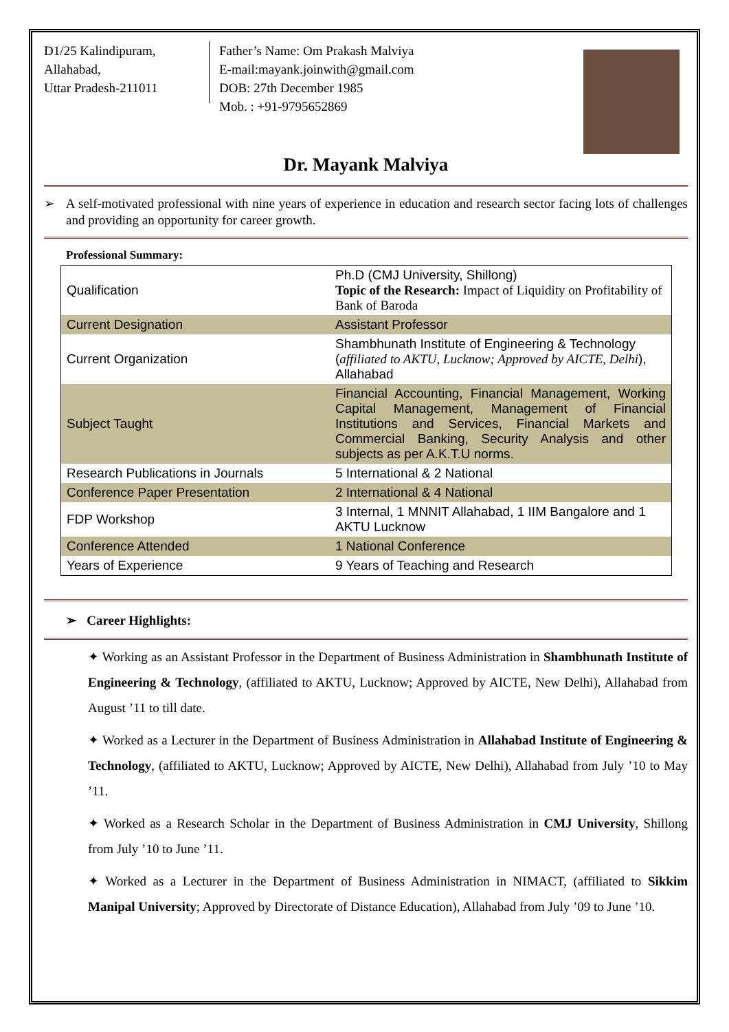D1/25 Kalindipuram,
Allahabad,
Uttar Pradesh-211011
Father’s Name: Om Prakash Malviya
E-mail:mayank.joinwith@gmail.com
DOB: 27th December 1985
Mob. : +91-9795652869
Dr. Mayank Malviya
➢ A self-motivated professional with nine years of experience in education and research sector facing lots of challenges and providing an opportunity for career growth.
Professional Summary:
| Qualification | Ph.D (CMJ University, Shillong) Topic of the Research: Impact of Liquidity on Profitability of Bank of Baroda |
| Current Designation | Assistant Professor |
| Current Organization | Shambhunath Institute of Engineering & Technology ( affiliated to AKTU, Lucknow; Approved by AICTE, Delhi ), Allahabad |
| Subject Taught | Financial Accounting, Financial Management, Working Capital Management, Management of Financial Institutions and Services, Financial Markets and Commercial Banking, Security Analysis and other subjects as per A.K.T.U norms. |
| Research Publications in Journals | 5 International & 2 National |
| Conference Paper Presentation | 2 International & 4 National |
| FDP Workshop | 3 Internal, 1 MNNIT Allahabad, 1 IIM Bangalore and 1 AKTU Lucknow |
| Conference Attended | 1 National Conference |
| Years of Experience | 9 Years of Teaching and Research |
➢ Career Highlights:
✦ Working as an Assistant Professor in the Department of Business Administration in Shambhunath Institute of Engineering & Technology, (affiliated to AKTU, Lucknow; Approved by AICTE, New Delhi), Allahabad from August ’11 to till date.
✦ Worked as a Lecturer in the Department of Business Administration in Allahabad Institute of Engineering & Technology, (affiliated to AKTU, Lucknow; Approved by AICTE, New Delhi), Allahabad from July ’10 to May ’11.
✦ Worked as a Research Scholar in the Department of Business Administration in CMJ University, Shillong from July ’10 to June ’11.
✦ Worked as a Lecturer in the Department of Business Administration in NIMACT, (affiliated to Sikkim Manipal University; Approved by Directorate of Distance Education), Allahabad from July ’09 to June ’10.